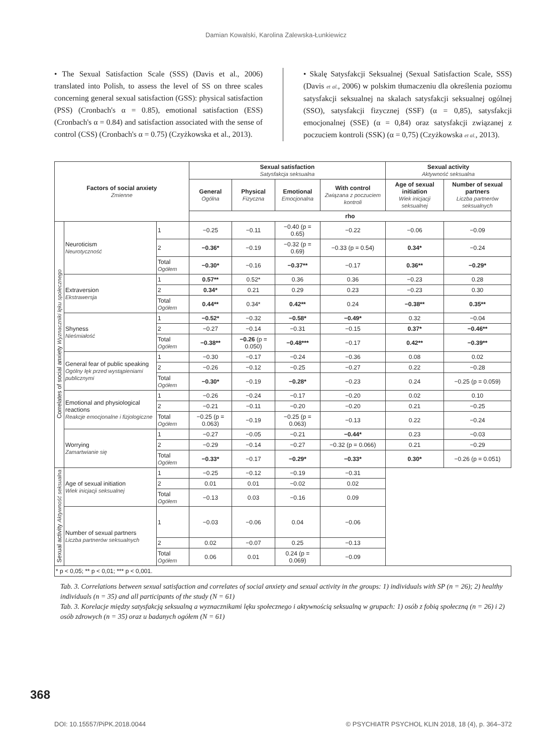Damian Kowalski, Karolina Zalewska-Łunkiewicz
• The Sexual Satisfaction Scale (SSS) (Davis et al., 2006) translated into Polish, to assess the level of SS on three scales concerning general sexual satisfaction (GSS): physical satisfaction (PSS) (Cronbach's α = 0.85), emotional satisfaction (ESS) (Cronbach's α = 0.84) and satisfaction associated with the sense of control (CSS) (Cronbach's α = 0.75) (Czyżkowska et al., 2013).
• Skalę Satysfakcji Seksualnej (Sexual Satisfaction Scale, SSS) (Davis et al., 2006) w polskim tłumaczeniu dla określenia poziomu satysfakcji seksualnej na skalach satysfakcji seksualnej ogólnej (SSO), satysfakcji fizycznej (SSF) (α = 0,85), satysfakcji emocjonalnej (SSE) (α = 0,84) oraz satysfakcji związanej z poczuciem kontroli (SSK) (α = 0,75) (Czyżkowska et al., 2013).
| Factors of social anxiety Zmienne | | | Sexual satisfaction Satysfakcja seksualna | | | | Sexual activity Aktywność seksualna | |
| --- | --- | --- | --- | --- | --- | --- | --- | --- |
| | | | General Ogólna | Physical Fizyczna | Emotional Emocjonalna | With control Związana z poczuciem kontroli | Age of sexual initiation Wiek inicjacji seksualnej | Number of sexual partners Liczba partnerów seksualnych |
| | | | rho | | | | | |
| Correlates of social anxiety Wyznaczniki lęku społecznego | Neuroticism Neurotyczność | 1 | −0.25 | −0.11 | −0.40 (p = 0.65) | −0.22 | −0.06 | −0.09 |
| | | 2 | −0.36* | −0.19 | −0.32 (p = 0.69) | −0.33 (p = 0.54) | 0.34* | −0.24 |
| | | Total Ogółem | −0.30* | −0.16 | −0.37** | −0.17 | 0.36** | −0.29* |
| | Extraversion Ekstrawersja | 1 | 0.57** | 0.52* | 0.36 | 0.36 | −0.23 | 0.28 |
| | | 2 | 0.34* | 0.21 | 0.29 | 0.23 | −0.23 | 0.30 |
| | | Total Ogółem | 0.44** | 0.34* | 0.42** | 0.24 | −0.38** | 0.35** |
| | Shyness Nieśmiałość | 1 | −0.52* | −0.32 | −0.58* | −0.49* | 0.32 | −0.04 |
| | | 2 | −0.27 | −0.14 | −0.31 | −0.15 | 0.37* | −0.46** |
| | | Total Ogółem | −0.38** | −0.26 (p = 0.050) | −0.48*** | −0.17 | 0.42** | −0.39** |
| | General fear of public speaking Ogólny lęk przed wystąpieniami publicznymi | 1 | −0.30 | −0.17 | −0.24 | −0.36 | 0.08 | 0.02 |
| | | 2 | −0.26 | −0.12 | −0.25 | −0.27 | 0.22 | −0.28 |
| | | Total Ogółem | −0.30* | −0.19 | −0.28* | −0.23 | 0.24 | −0.25 (p = 0.059) |
| | Emotional and physiological reactions Reakcje emocjonalne i fizjologiczne | 1 | −0.26 | −0.24 | −0.17 | −0.20 | 0.02 | 0.10 |
| | | 2 | −0.21 | −0.11 | −0.20 | −0.20 | 0.21 | −0.25 |
| | | Total Ogółem | −0.25 (p = 0.063) | −0.19 | −0.25 (p = 0.063) | −0.13 | 0.22 | −0.24 |
| | Worrying Zamartwianie się | 1 | −0.27 | −0.05 | −0.21 | −0.44* | 0.23 | −0.03 |
| | | 2 | −0.29 | −0.14 | −0.27 | −0.32 (p = 0.066) | 0.21 | −0.29 |
| | | Total Ogółem | −0.33* | −0.17 | −0.29* | −0.33* | 0.30* | −0.26 (p = 0.051) |
| Sexual activity Aktywność seksualna | Age of sexual initiation Wiek inicjacji seksualnej | 1 | −0.25 | −0.12 | −0.19 | −0.31 | | |
| | | 2 | 0.01 | 0.01 | −0.02 | 0.02 | | |
| | | Total Ogółem | −0.13 | 0.03 | −0.16 | 0.09 | | |
| | Number of sexual partners Liczba partnerów seksualnych | 1 | −0.03 | −0.06 | 0.04 | −0.06 | | |
| | | 2 | 0.02 | −0.07 | 0.25 | −0.13 | | |
| | | Total Ogółem | 0.06 | 0.01 | 0.24 (p = 0.069) | −0.09 | | |
| * p < 0,05; ** p < 0,01; *** p < 0,001. | | | | | | | | |
Tab. 3. Correlations between sexual satisfaction and correlates of social anxiety and sexual activity in the groups: 1) individuals with SP (n = 26); 2) healthy individuals (n = 35) and all participants of the study (N = 61)
Tab. 3. Korelacje między satysfakcją seksualną a wyznacznikami lęku społecznego i aktywnością seksualną w grupach: 1) osób z fobią społeczną (n = 26) i 2) osób zdrowych (n = 35) oraz u badanych ogółem (N = 61)
368
DOI: 10.15557/PiPK.2018.0044 © PSYCHIATR PSYCHOL KLIN 2018, 18 (4), p. 364–372